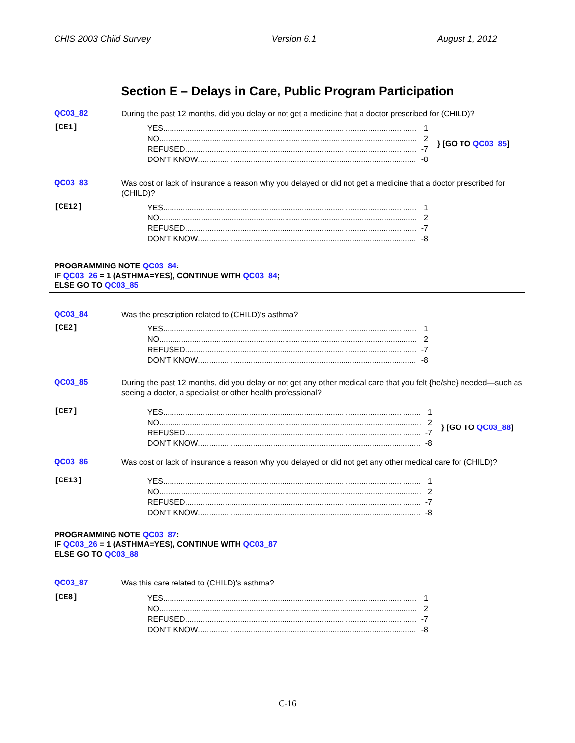CHIS 2003 Child Survey Version 6.1 August 1, 2012
Section E – Delays in Care, Public Program Participation
QC03_82
During the past 12 months, did you delay or not get a medicine that a doctor prescribed for (CHILD)?
[CE1]
YES 1
NO 2
REFUSED -7
DON'T KNOW -8
} [GO TO QC03_85]
QC03_83
Was cost or lack of insurance a reason why you delayed or did not get a medicine that a doctor prescribed for (CHILD)?
[CE12]
YES 1
NO 2
REFUSED -7
DON'T KNOW -8
PROGRAMMING NOTE QC03_84:
IF QC03_26 = 1 (ASTHMA=YES), CONTINUE WITH QC03_84;
ELSE GO TO QC03_85
QC03_84
Was the prescription related to (CHILD)'s asthma?
[CE2]
YES 1
NO 2
REFUSED -7
DON'T KNOW -8
QC03_85
During the past 12 months, did you delay or not get any other medical care that you felt {he/she} needed—such as seeing a doctor, a specialist or other health professional?
[CE7]
YES 1
NO 2
REFUSED -7
DON'T KNOW -8
} [GO TO QC03_88]
QC03_86
Was cost or lack of insurance a reason why you delayed or did not get any other medical care for (CHILD)?
[CE13]
YES 1
NO 2
REFUSED -7
DON'T KNOW -8
PROGRAMMING NOTE QC03_87:
IF QC03_26 = 1 (ASTHMA=YES), CONTINUE WITH QC03_87
ELSE GO TO QC03_88
QC03_87
Was this care related to (CHILD)’s asthma?
[CE8]
YES 1
NO 2
REFUSED -7
DON'T KNOW -8
C-16